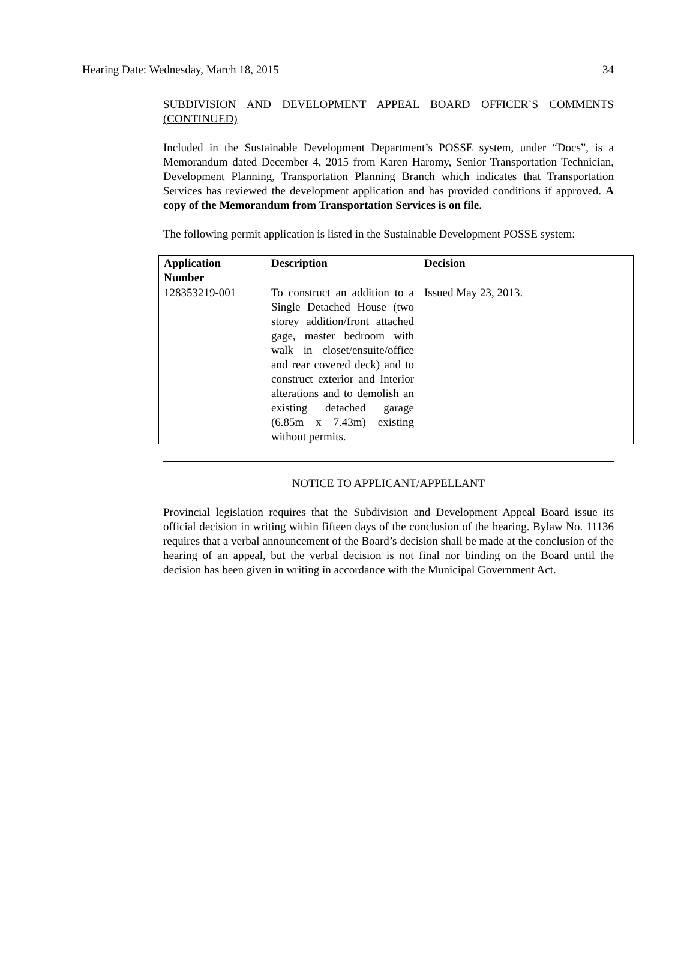Hearing Date: Wednesday, March 18, 2015 34
SUBDIVISION AND DEVELOPMENT APPEAL BOARD OFFICER’S COMMENTS (CONTINUED)
Included in the Sustainable Development Department’s POSSE system, under “Docs”, is a Memorandum dated December 4, 2015 from Karen Haromy, Senior Transportation Technician, Development Planning, Transportation Planning Branch which indicates that Transportation Services has reviewed the development application and has provided conditions if approved. A copy of the Memorandum from Transportation Services is on file.
The following permit application is listed in the Sustainable Development POSSE system:
| Application Number | Description | Decision |
| --- | --- | --- |
| 128353219-001 | To construct an addition to a Single Detached House (two storey addition/front attached gage, master bedroom with walk in closet/ensuite/office and rear covered deck) and to construct exterior and Interior alterations and to demolish an existing detached garage (6.85m x 7.43m) existing without permits. | Issued May 23, 2013. |
NOTICE TO APPLICANT/APPELLANT
Provincial legislation requires that the Subdivision and Development Appeal Board issue its official decision in writing within fifteen days of the conclusion of the hearing. Bylaw No. 11136 requires that a verbal announcement of the Board’s decision shall be made at the conclusion of the hearing of an appeal, but the verbal decision is not final nor binding on the Board until the decision has been given in writing in accordance with the Municipal Government Act.